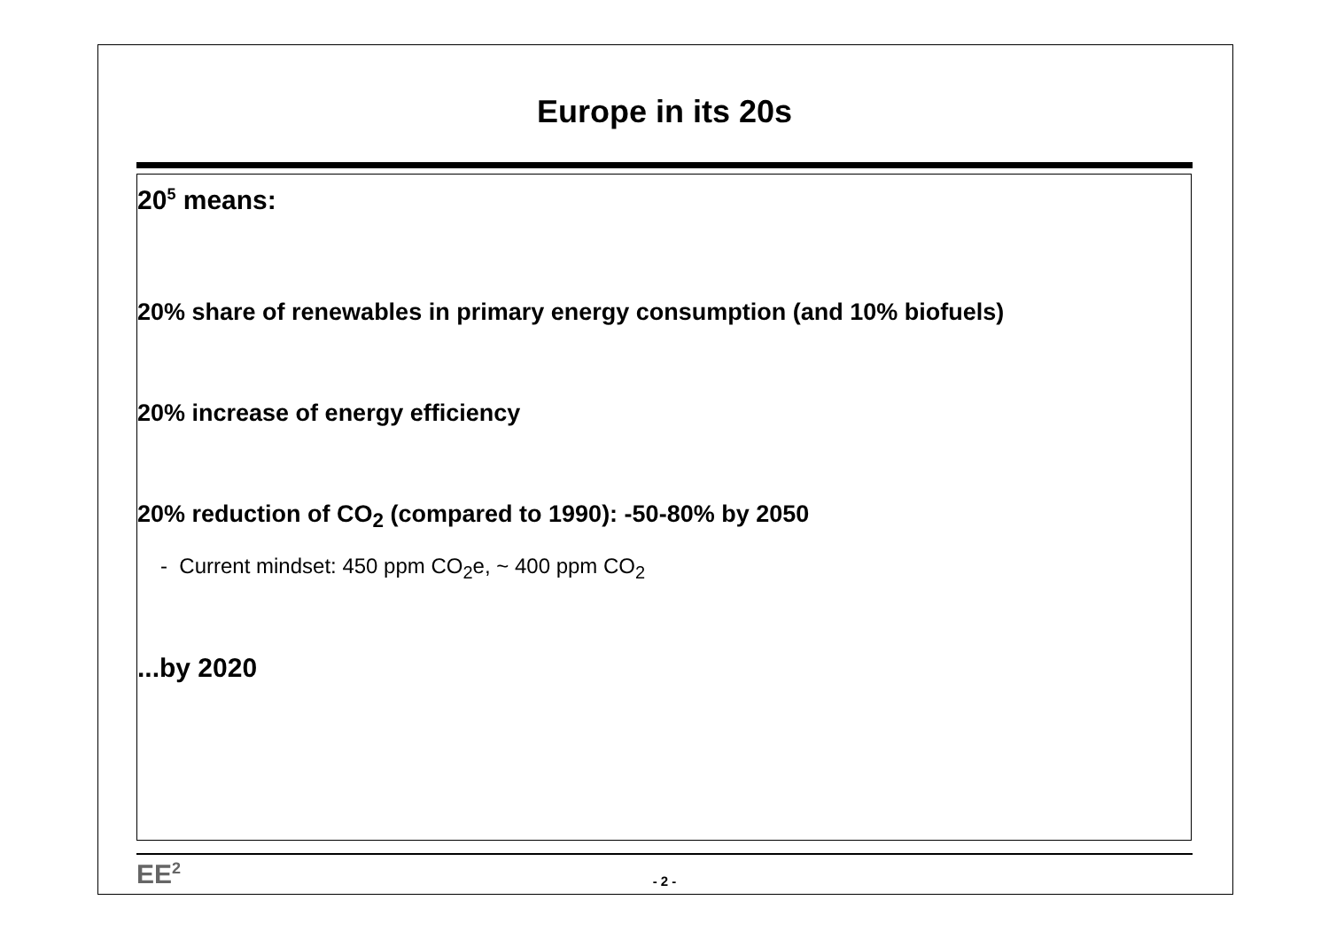Europe in its 20s
20<sup>5</sup> means:
20% share of renewables in primary energy consumption (and 10% biofuels)
20% increase of energy efficiency
20% reduction of CO<sub>2</sub> (compared to 1990): -50-80% by 2050
- Current mindset: 450 ppm CO<sub>2</sub>e, ~ 400 ppm CO<sub>2</sub>
...by 2020
EE<sup>2</sup>
- 2 -